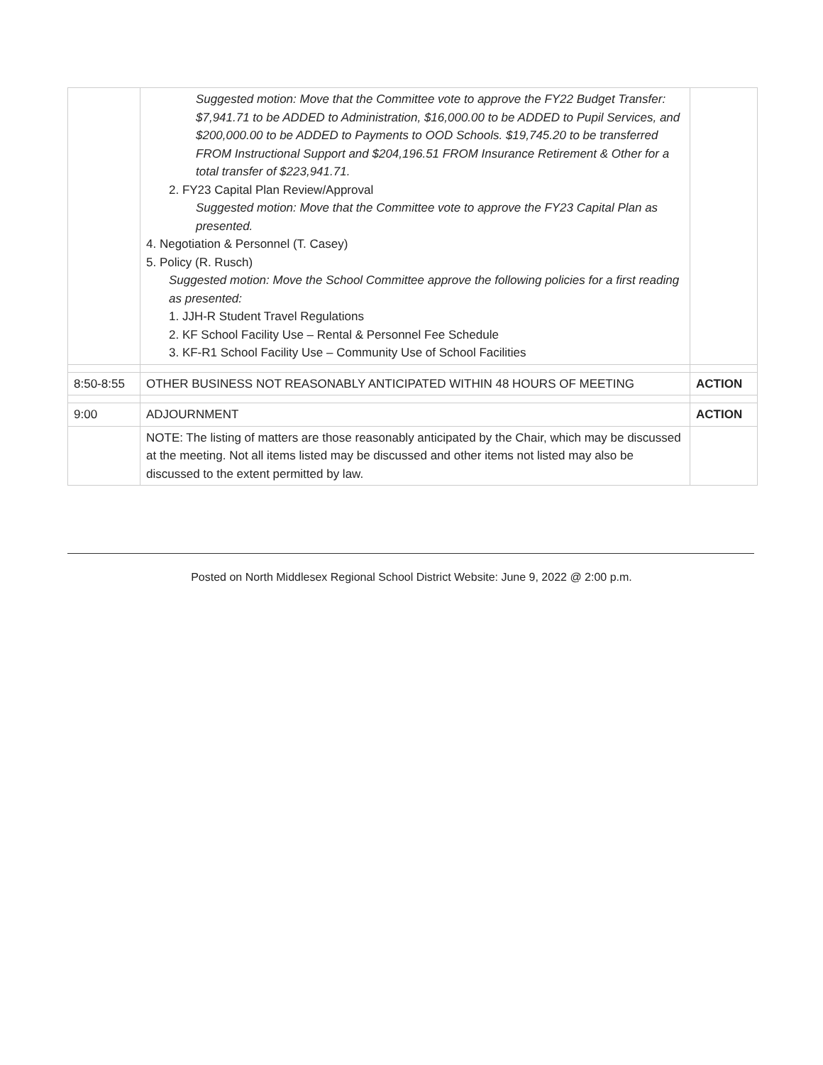| | Suggested motion: Move that the Committee vote to approve the FY22 Budget Transfer: $7,941.71 to be ADDED to Administration, $16,000.00 to be ADDED to Pupil Services, and $200,000.00 to be ADDED to Payments to OOD Schools. $19,745.20 to be transferred FROM Instructional Support and $204,196.51 FROM Insurance Retirement & Other for a total transfer of $223,941.71. 2. FY23 Capital Plan Review/Approval Suggested motion: Move that the Committee vote to approve the FY23 Capital Plan as presented. 4. Negotiation & Personnel (T. Casey) 5. Policy (R. Rusch) Suggested motion: Move the School Committee approve the following policies for a first reading as presented: 1. JJH-R Student Travel Regulations 2. KF School Facility Use – Rental & Personnel Fee Schedule 3. KF-R1 School Facility Use – Community Use of School Facilities | |
| 8:50-8:55 | OTHER BUSINESS NOT REASONABLY ANTICIPATED WITHIN 48 HOURS OF MEETING | ACTION |
| 9:00 | ADJOURNMENT | ACTION |
| | NOTE: The listing of matters are those reasonably anticipated by the Chair, which may be discussed at the meeting. Not all items listed may be discussed and other items not listed may also be discussed to the extent permitted by law. | |
Posted on North Middlesex Regional School District Website: June 9, 2022 @ 2:00 p.m.